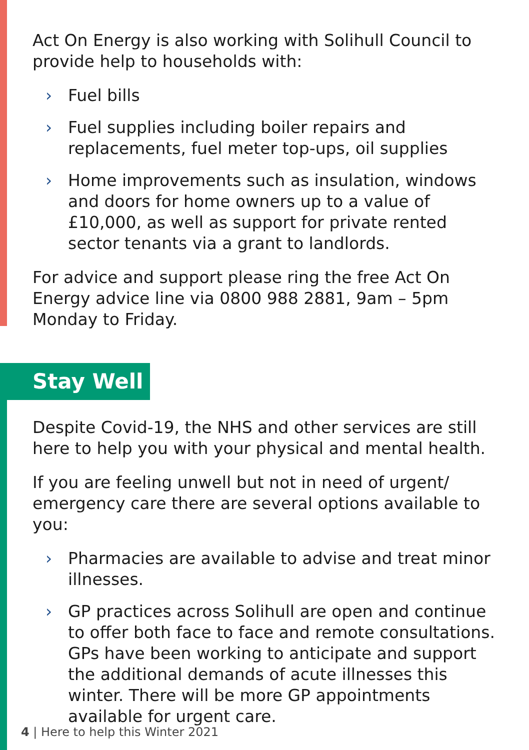Act On Energy is also working with Solihull Council to provide help to households with:
› Fuel bills
› Fuel supplies including boiler repairs and replacements, fuel meter top-ups, oil supplies
› Home improvements such as insulation, windows and doors for home owners up to a value of £10,000, as well as support for private rented sector tenants via a grant to landlords.
For advice and support please ring the free Act On Energy advice line via 0800 988 2881, 9am – 5pm Monday to Friday.
Stay Well
Despite Covid-19, the NHS and other services are still here to help you with your physical and mental health.
If you are feeling unwell but not in need of urgent/ emergency care there are several options available to you:
› Pharmacies are available to advise and treat minor illnesses.
› GP practices across Solihull are open and continue to offer both face to face and remote consultations. GPs have been working to anticipate and support the additional demands of acute illnesses this winter. There will be more GP appointments available for urgent care.
4 | Here to help this Winter 2021